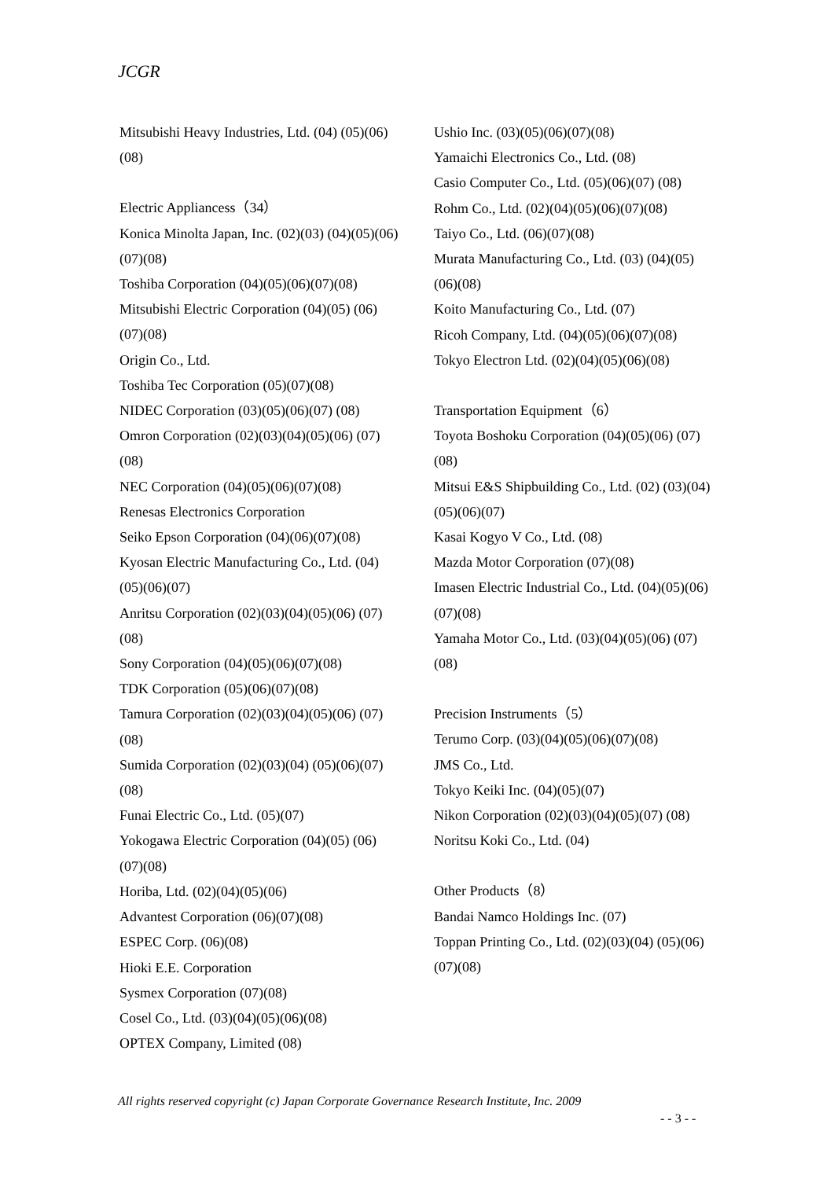JCGR
Mitsubishi Heavy Industries, Ltd. (04) (05)(06)(08)
Electric Appliancess（34）
Konica Minolta Japan, Inc. (02)(03) (04)(05)(06)(07)(08)
Toshiba Corporation (04)(05)(06)(07)(08)
Mitsubishi Electric Corporation (04)(05) (06)(07)(08)
Origin Co., Ltd.
Toshiba Tec Corporation (05)(07)(08)
NIDEC Corporation (03)(05)(06)(07) (08)
Omron Corporation (02)(03)(04)(05)(06) (07)(08)
NEC Corporation (04)(05)(06)(07)(08)
Renesas Electronics Corporation
Seiko Epson Corporation (04)(06)(07)(08)
Kyosan Electric Manufacturing Co., Ltd. (04)(05)(06)(07)
Anritsu Corporation (02)(03)(04)(05)(06) (07)(08)
Sony Corporation (04)(05)(06)(07)(08)
TDK Corporation (05)(06)(07)(08)
Tamura Corporation (02)(03)(04)(05)(06) (07)(08)
Sumida Corporation (02)(03)(04) (05)(06)(07)(08)
Funai Electric Co., Ltd. (05)(07)
Yokogawa Electric Corporation (04)(05) (06)(07)(08)
Horiba, Ltd. (02)(04)(05)(06)
Advantest Corporation (06)(07)(08)
ESPEC Corp. (06)(08)
Hioki E.E. Corporation
Sysmex Corporation (07)(08)
Cosel Co., Ltd. (03)(04)(05)(06)(08)
OPTEX Company, Limited (08)
Ushio Inc. (03)(05)(06)(07)(08)
Yamaichi Electronics Co., Ltd. (08)
Casio Computer Co., Ltd. (05)(06)(07) (08)
Rohm Co., Ltd. (02)(04)(05)(06)(07)(08)
Taiyo Co., Ltd. (06)(07)(08)
Murata Manufacturing Co., Ltd. (03) (04)(05)(06)(08)
Koito Manufacturing Co., Ltd. (07)
Ricoh Company, Ltd. (04)(05)(06)(07)(08)
Tokyo Electron Ltd. (02)(04)(05)(06)(08)
Transportation Equipment（6）
Toyota Boshoku Corporation (04)(05)(06) (07)(08)
Mitsui E&S Shipbuilding Co., Ltd. (02) (03)(04)(05)(06)(07)
Kasai Kogyo V Co., Ltd. (08)
Mazda Motor Corporation (07)(08)
Imasen Electric Industrial Co., Ltd. (04)(05)(06)(07)(08)
Yamaha Motor Co., Ltd. (03)(04)(05)(06) (07)(08)
Precision Instruments（5）
Terumo Corp. (03)(04)(05)(06)(07)(08)
JMS Co., Ltd.
Tokyo Keiki Inc. (04)(05)(07)
Nikon Corporation (02)(03)(04)(05)(07) (08)
Noritsu Koki Co., Ltd. (04)
Other Products（8）
Bandai Namco Holdings Inc. (07)
Toppan Printing Co., Ltd. (02)(03)(04) (05)(06)(07)(08)
All rights reserved copyright (c) Japan Corporate Governance Research Institute, Inc. 2009
- - 3 - -